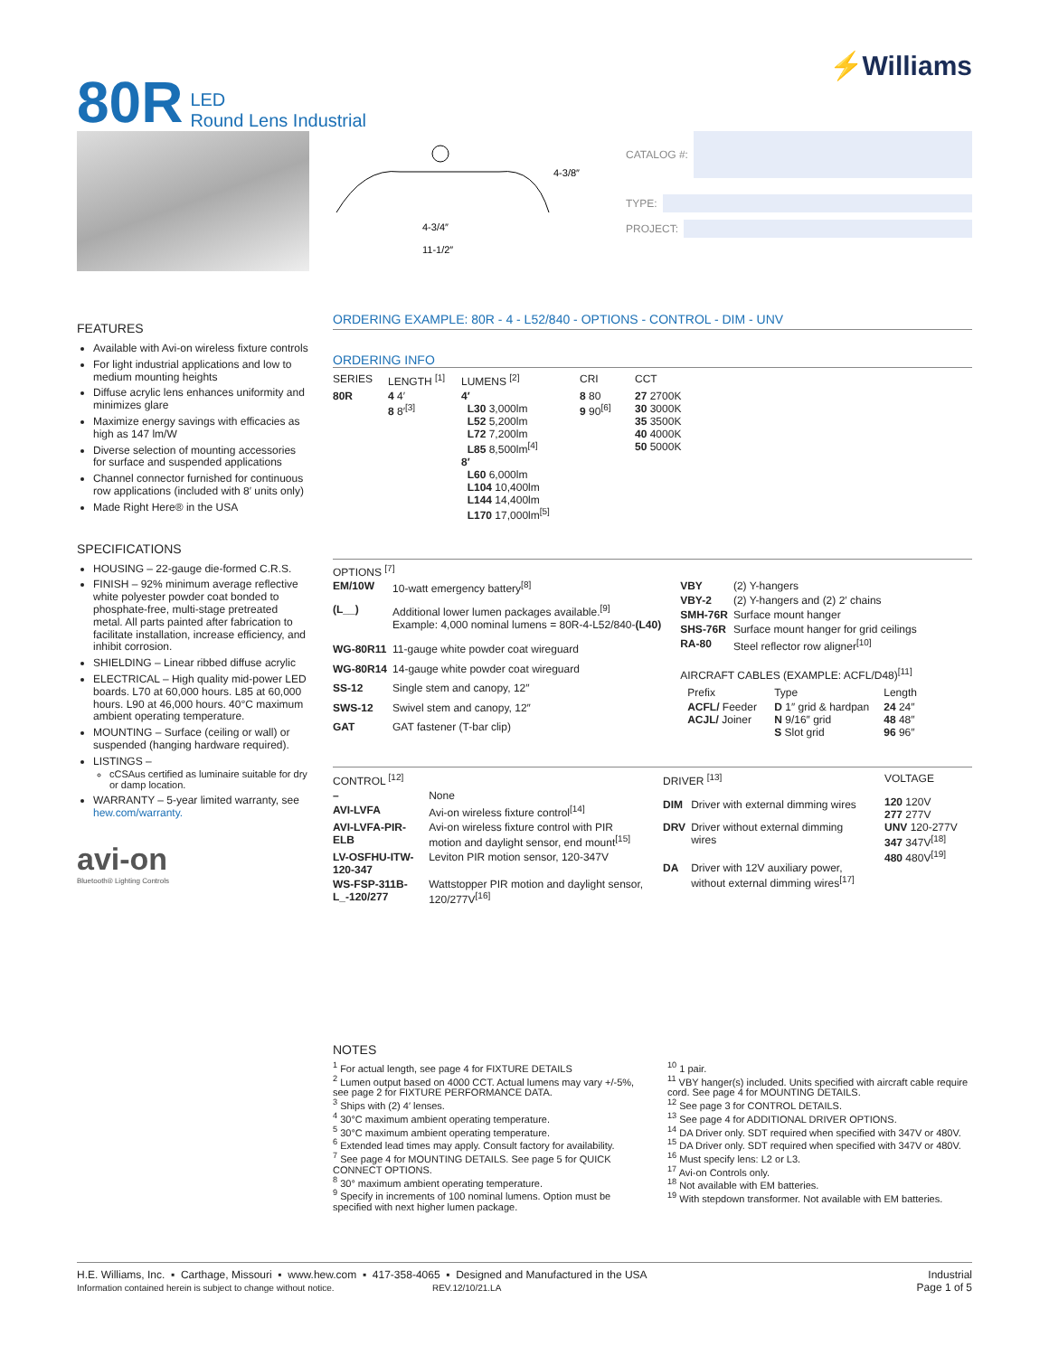80R LED
Round Lens Industrial
⚡Williams
4-3/8″
4-3/4″
11-1/2″
CATALOG #:
TYPE:
PROJECT:
FEATURES
Available with Avi-on wireless fixture controls
For light industrial applications and low to medium mounting heights
Diffuse acrylic lens enhances uniformity and minimizes glare
Maximize energy savings with efficacies as high as 147 lm/W
Diverse selection of mounting accessories for surface and suspended applications
Channel connector furnished for continuous row applications (included with 8′ units only)
Made Right Here® in the USA
SPECIFICATIONS
HOUSING – 22-gauge die-formed C.R.S.
FINISH – 92% minimum average reflective white polyester powder coat bonded to phosphate-free, multi-stage pretreated metal. All parts painted after fabrication to facilitate installation, increase efficiency, and inhibit corrosion.
SHIELDING – Linear ribbed diffuse acrylic
ELECTRICAL – High quality mid-power LED boards. L70 at 60,000 hours. L85 at 60,000 hours. L90 at 46,000 hours. 40°C maximum ambient operating temperature.
MOUNTING – Surface (ceiling or wall) or suspended (hanging hardware required).
LISTINGS –
cCSAus certified as luminaire suitable for dry or damp location.
WARRANTY – 5-year limited warranty, see hew.com/warranty.
avi-on
Bluetooth® Lighting Controls
ORDERING EXAMPLE: 80R - 4 - L52/840 - OPTIONS - CONTROL - DIM - UNV
ORDERING INFO
| SERIES | LENGTH <sup>[1]</sup> | LUMENS <sup>[2]</sup> | CRI | CCT |
| --- | --- | --- | --- | --- |
| 80R | 4 4′ 8 8′<sup>[3]</sup> | 4′ L30 3,000lm L52 5,200lm L72 7,200lm L85 8,500lm<sup>[4]</sup> 8′ L60 6,000lm L104 10,400lm L144 14,400lm L170 17,000lm<sup>[5]</sup> | 8 80 9 90<sup>[6]</sup> | 27 2700K 30 3000K 35 3500K 40 4000K 50 5000K |
OPTIONS <sup>[7]</sup>
| EM/10W | 10-watt emergency battery<sup>[8]</sup> |
| (L__) | Additional lower lumen packages available.<sup>[9]</sup> Example: 4,000 nominal lumens = 80R-4-L52/840- (L40) |
| WG-80R11 | 11-gauge white powder coat wireguard |
| WG-80R14 | 14-gauge white powder coat wireguard |
| SS-12 | Single stem and canopy, 12″ |
| SWS-12 | Swivel stem and canopy, 12″ |
| GAT | GAT fastener (T-bar clip) |
| VBY | (2) Y-hangers |
| VBY-2 | (2) Y-hangers and (2) 2′ chains |
| SMH-76R | Surface mount hanger |
| SHS-76R | Surface mount hanger for grid ceilings |
| RA-80 | Steel reflector row aligner<sup>[10]</sup> |
AIRCRAFT CABLES (EXAMPLE: ACFL/D48)<sup>[11]</sup>
| Prefix | Type | Length |
| --- | --- | --- |
| ACFL/ Feeder ACJL/ Joiner | D 1″ grid & hardpan N 9/16″ grid S Slot grid | 24 24″ 48 48″ 96 96″ |
| CONTROL <sup>[12]</sup> | |
| --- | --- |
| – | None |
| AVI-LVFA | Avi-on wireless fixture control<sup>[14]</sup> |
| AVI-LVFA-PIR-ELB | Avi-on wireless fixture control with PIR motion and daylight sensor, end mount<sup>[15]</sup> |
| LV-OSFHU-ITW-120-347 | Leviton PIR motion sensor, 120-347V |
| WS-FSP-311B-L_-120/277 | Wattstopper PIR motion and daylight sensor, 120/277V<sup>[16]</sup> |
| DRIVER <sup>[13]</sup> | |
| --- | --- |
| DIM | Driver with external dimming wires |
| DRV | Driver without external dimming wires |
| DA | Driver with 12V auxiliary power, without external dimming wires<sup>[17]</sup> |
| VOLTAGE |
| --- |
| 120 120V 277 277V UNV 120-277V 347 347V<sup>[18]</sup> 480 480V<sup>[19]</sup> |
NOTES
<sup>1</sup> For actual length, see page 4 for FIXTURE DETAILS
<sup>2</sup> Lumen output based on 4000 CCT. Actual lumens may vary +/-5%, see page 2 for FIXTURE PERFORMANCE DATA.
<sup>3</sup> Ships with (2) 4′ lenses.
<sup>4</sup> 30°C maximum ambient operating temperature.
<sup>5</sup> 30°C maximum ambient operating temperature.
<sup>6</sup> Extended lead times may apply. Consult factory for availability.
<sup>7</sup> See page 4 for MOUNTING DETAILS. See page 5 for QUICK CONNECT OPTIONS.
<sup>8</sup> 30° maximum ambient operating temperature.
<sup>9</sup> Specify in increments of 100 nominal lumens. Option must be specified with next higher lumen package.
<sup>10</sup> 1 pair.
<sup>11</sup> VBY hanger(s) included. Units specified with aircraft cable require cord. See page 4 for MOUNTING DETAILS.
<sup>12</sup> See page 3 for CONTROL DETAILS.
<sup>13</sup> See page 4 for ADDITIONAL DRIVER OPTIONS.
<sup>14</sup> DA Driver only. SDT required when specified with 347V or 480V.
<sup>15</sup> DA Driver only. SDT required when specified with 347V or 480V.
<sup>16</sup> Must specify lens: L2 or L3.
<sup>17</sup> Avi-on Controls only.
<sup>18</sup> Not available with EM batteries.
<sup>19</sup> With stepdown transformer. Not available with EM batteries.
H.E. Williams, Inc. ▪ Carthage, Missouri ▪ www.hew.com ▪ 417-358-4065 ▪ Designed and Manufactured in the USA
Information contained herein is subject to change without notice. REV.12/10/21.LA
Industrial
Page 1 of 5